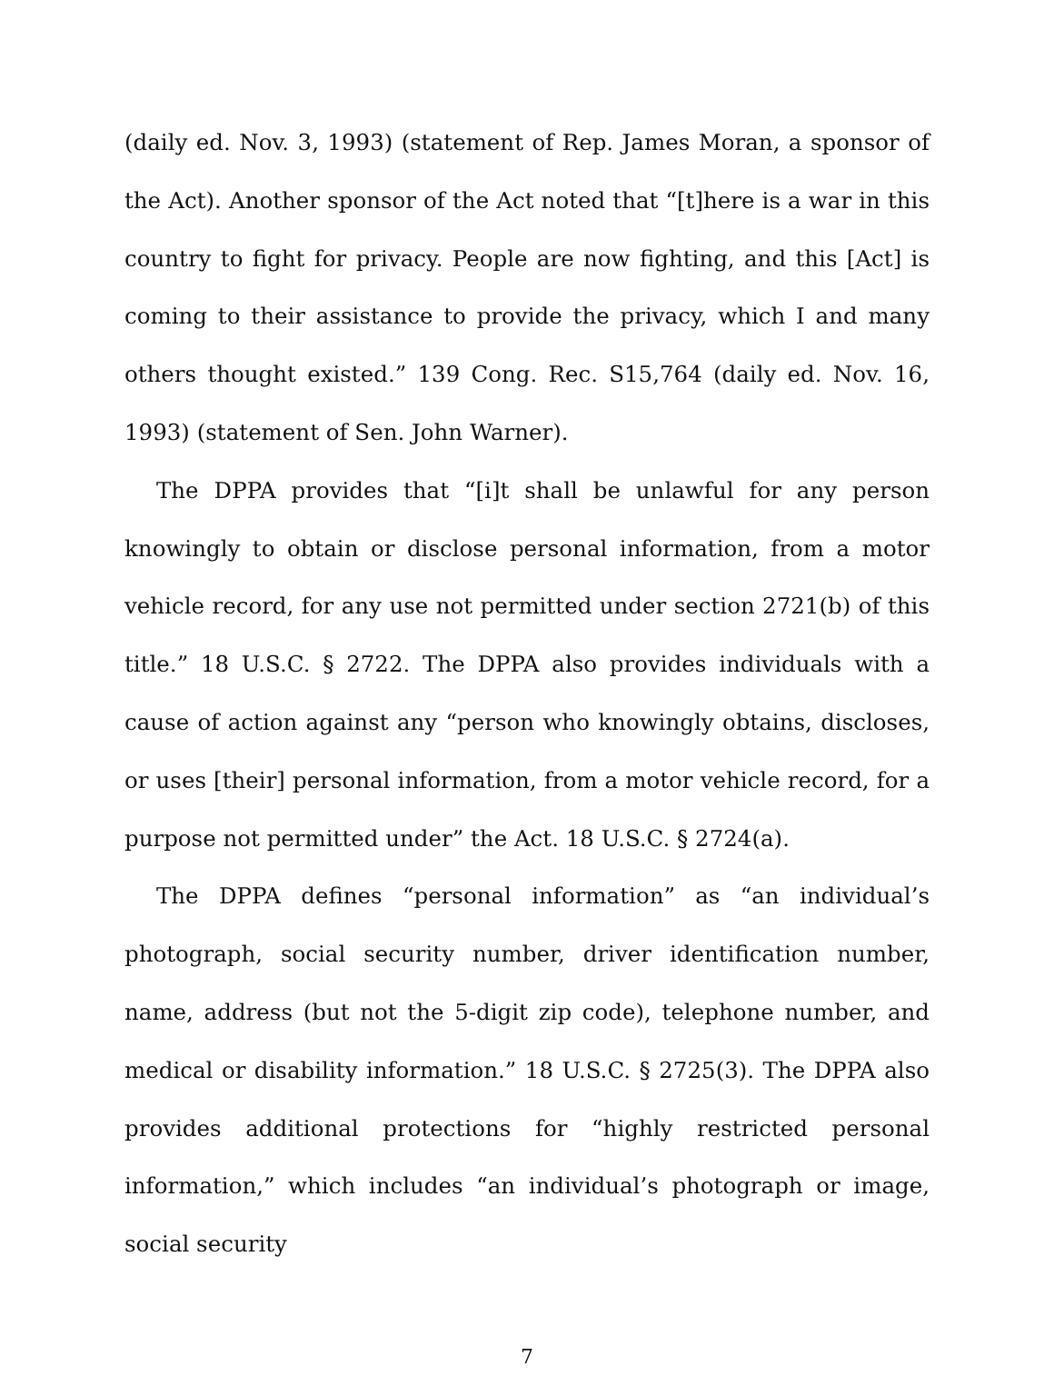(daily ed. Nov. 3, 1993) (statement of Rep. James Moran, a sponsor of the Act). Another sponsor of the Act noted that “[t]here is a war in this country to fight for privacy. People are now fighting, and this [Act] is coming to their assistance to provide the privacy, which I and many others thought existed.” 139 Cong. Rec. S15,764 (daily ed. Nov. 16, 1993) (statement of Sen. John Warner).
The DPPA provides that “[i]t shall be unlawful for any person knowingly to obtain or disclose personal information, from a motor vehicle record, for any use not permitted under section 2721(b) of this title.” 18 U.S.C. § 2722. The DPPA also provides individuals with a cause of action against any “person who knowingly obtains, discloses, or uses [their] personal information, from a motor vehicle record, for a purpose not permitted under” the Act. 18 U.S.C. § 2724(a).
The DPPA defines “personal information” as “an individual’s photograph, social security number, driver identification number, name, address (but not the 5-digit zip code), telephone number, and medical or disability information.” 18 U.S.C. § 2725(3). The DPPA also provides additional protections for “highly restricted personal information,” which includes “an individual’s photograph or image, social security
7